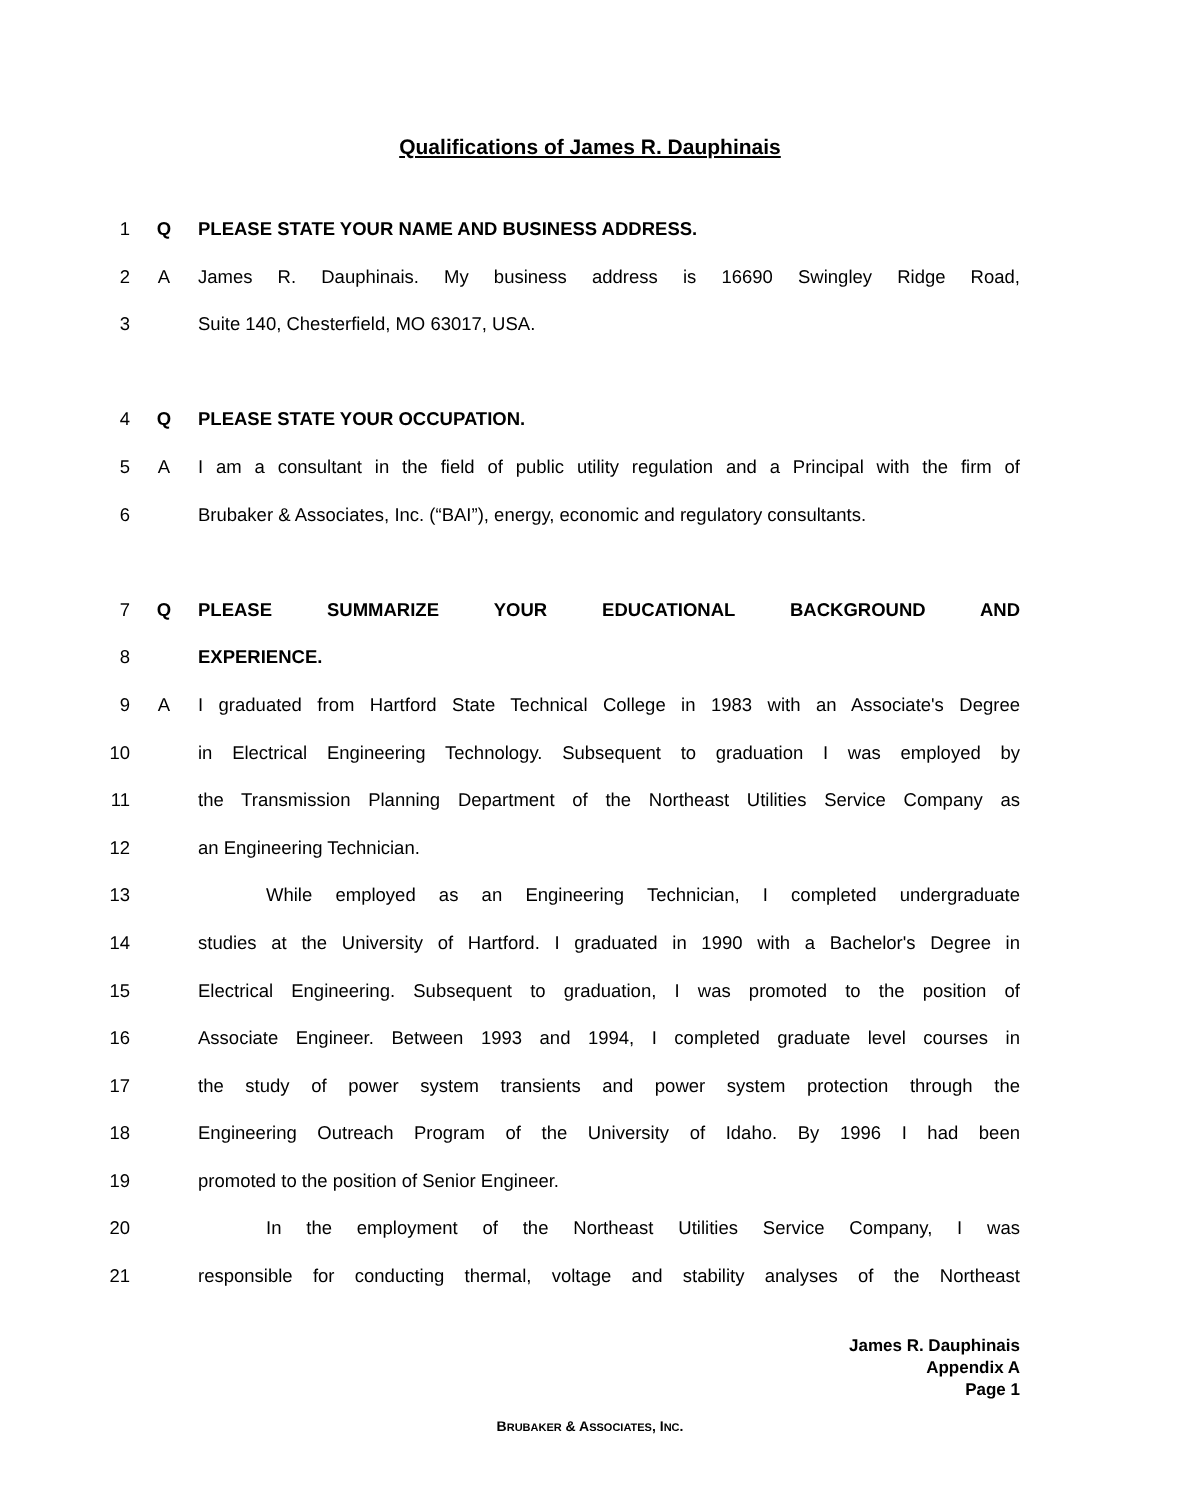Qualifications of James R. Dauphinais
1 Q PLEASE STATE YOUR NAME AND BUSINESS ADDRESS.
2 A James R. Dauphinais. My business address is 16690 Swingley Ridge Road,
3 Suite 140, Chesterfield, MO 63017, USA.
4 Q PLEASE STATE YOUR OCCUPATION.
5 A I am a consultant in the field of public utility regulation and a Principal with the firm of
6 Brubaker & Associates, Inc. (“BAI”), energy, economic and regulatory consultants.
7 Q PLEASE SUMMARIZE YOUR EDUCATIONAL BACKGROUND AND
8 EXPERIENCE.
9 A I graduated from Hartford State Technical College in 1983 with an Associate's Degree
10 in Electrical Engineering Technology. Subsequent to graduation I was employed by
11 the Transmission Planning Department of the Northeast Utilities Service Company as
12 an Engineering Technician.
13 While employed as an Engineering Technician, I completed undergraduate
14 studies at the University of Hartford. I graduated in 1990 with a Bachelor's Degree in
15 Electrical Engineering. Subsequent to graduation, I was promoted to the position of
16 Associate Engineer. Between 1993 and 1994, I completed graduate level courses in
17 the study of power system transients and power system protection through the
18 Engineering Outreach Program of the University of Idaho. By 1996 I had been
19 promoted to the position of Senior Engineer.
20 In the employment of the Northeast Utilities Service Company, I was
21 responsible for conducting thermal, voltage and stability analyses of the Northeast
James R. Dauphinais
Appendix A
Page 1
BRUBAKER & ASSOCIATES, INC.